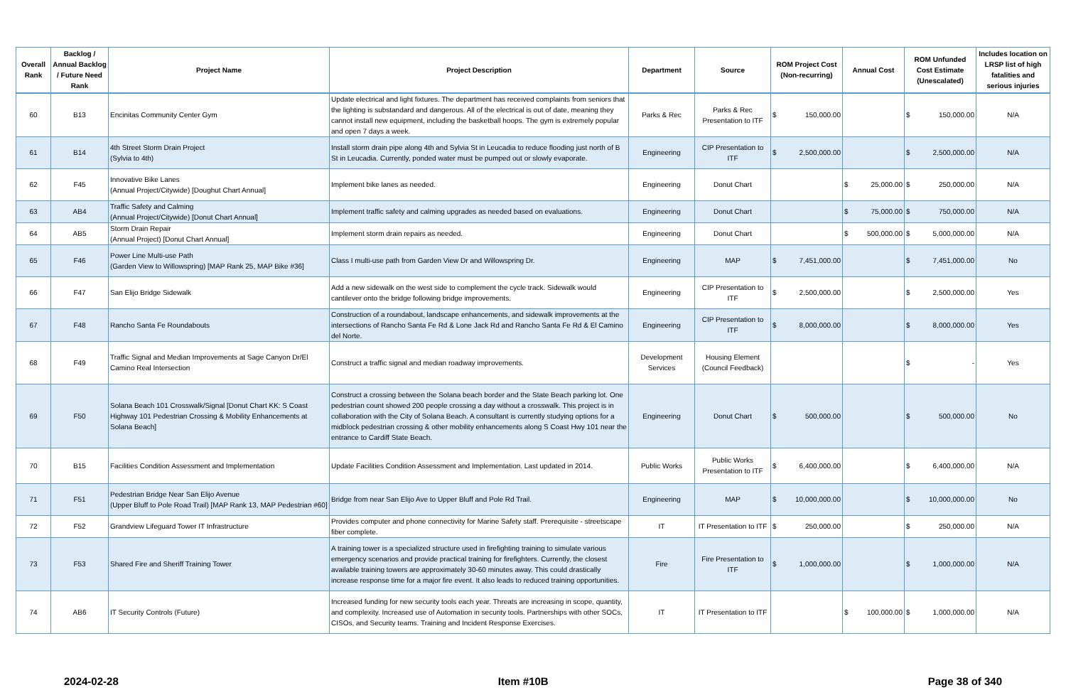| Overall Rank | Backlog / Annual Backlog / Future Need Rank | Project Name | Project Description | Department | Source | ROM Project Cost (Non-recurring) | Annual Cost | ROM Unfunded Cost Estimate (Unescalated) | Includes location on LRSP list of high fatalities and serious injuries |
| --- | --- | --- | --- | --- | --- | --- | --- | --- | --- |
| 60 | B13 | Encinitas Community Center Gym | Update electrical and light fixtures. The department has received complaints from seniors that the lighting is substandard and dangerous. All of the electrical is out of date, meaning they cannot install new equipment, including the basketball hoops. The gym is extremely popular and open 7 days a week. | Parks & Rec | Parks & Rec Presentation to ITF | $ 150,000.00 | | $ 150,000.00 | N/A |
| 61 | B14 | 4th Street Storm Drain Project (Sylvia to 4th) | Install storm drain pipe along 4th and Sylvia St in Leucadia to reduce flooding just north of B St in Leucadia. Currently, ponded water must be pumped out or slowly evaporate. | Engineering | CIP Presentation to ITF | $ 2,500,000.00 | | $ 2,500,000.00 | N/A |
| 62 | F45 | Innovative Bike Lanes (Annual Project/Citywide) [Doughut Chart Annual] | Implement bike lanes as needed. | Engineering | Donut Chart | | $ 25,000.00 | $ 250,000.00 | N/A |
| 63 | AB4 | Traffic Safety and Calming (Annual Project/Citywide) [Donut Chart Annual] | Implement traffic safety and calming upgrades as needed based on evaluations. | Engineering | Donut Chart | | $ 75,000.00 | $ 750,000.00 | N/A |
| 64 | AB5 | Storm Drain Repair (Annual Project) [Donut Chart Annual] | Implement storm drain repairs as needed. | Engineering | Donut Chart | | $ 500,000.00 | $ 5,000,000.00 | N/A |
| 65 | F46 | Power Line Multi-use Path (Garden View to Willowspring) [MAP Rank 25, MAP Bike #36] | Class I multi-use path from Garden View Dr and Willowspring Dr. | Engineering | MAP | $ 7,451,000.00 | | $ 7,451,000.00 | No |
| 66 | F47 | San Elijo Bridge Sidewalk | Add a new sidewalk on the west side to complement the cycle track. Sidewalk would cantilever onto the bridge following bridge improvements. | Engineering | CIP Presentation to ITF | $ 2,500,000.00 | | $ 2,500,000.00 | Yes |
| 67 | F48 | Rancho Santa Fe Roundabouts | Construction of a roundabout, landscape enhancements, and sidewalk improvements at the intersections of Rancho Santa Fe Rd & Lone Jack Rd and Rancho Santa Fe Rd & El Camino del Norte. | Engineering | CIP Presentation to ITF | $ 8,000,000.00 | | $ 8,000,000.00 | Yes |
| 68 | F49 | Traffic Signal and Median Improvements at Sage Canyon Dr/El Camino Real Intersection | Construct a traffic signal and median roadway improvements. | Development Services | Housing Element (Council Feedback) | | | $ - | Yes |
| 69 | F50 | Solana Beach 101 Crosswalk/Signal [Donut Chart KK: S Coast Highway 101 Pedestrian Crossing & Mobility Enhancements at Solana Beach] | Construct a crossing between the Solana beach border and the State Beach parking lot. One pedestrian count showed 200 people crossing a day without a crosswalk. This project is in collaboration with the City of Solana Beach. A consultant is currently studying options for a midblock pedestrian crossing & other mobility enhancements along S Coast Hwy 101 near the entrance to Cardiff State Beach. | Engineering | Donut Chart | $ 500,000.00 | | $ 500,000.00 | No |
| 70 | B15 | Facilities Condition Assessment and Implementation | Update Facilities Condition Assessment and Implementation. Last updated in 2014. | Public Works | Public Works Presentation to ITF | $ 6,400,000.00 | | $ 6,400,000.00 | N/A |
| 71 | F51 | Pedestrian Bridge Near San Elijo Avenue (Upper Bluff to Pole Road Trail) [MAP Rank 13, MAP Pedestrian #60] | Bridge from near San Elijo Ave to Upper Bluff and Pole Rd Trail. | Engineering | MAP | $ 10,000,000.00 | | $ 10,000,000.00 | No |
| 72 | F52 | Grandview Lifeguard Tower IT Infrastructure | Provides computer and phone connectivity for Marine Safety staff. Prerequisite - streetscape fiber complete. | IT | IT Presentation to ITF | $ 250,000.00 | | $ 250,000.00 | N/A |
| 73 | F53 | Shared Fire and Sheriff Training Tower | A training tower is a specialized structure used in firefighting training to simulate various emergency scenarios and provide practical training for firefighters. Currently, the closest available training towers are approximately 30-60 minutes away. This could drastically increase response time for a major fire event. It also leads to reduced training opportunities. | Fire | Fire Presentation to ITF | $ 1,000,000.00 | | $ 1,000,000.00 | N/A |
| 74 | AB6 | IT Security Controls (Future) | Increased funding for new security tools each year. Threats are increasing in scope, quantity, and complexity. Increased use of Automation in security tools. Partnerships with other SOCs, CISOs, and Security teams. Training and Incident Response Exercises. | IT | IT Presentation to ITF | | $ 100,000.00 | $ 1,000,000.00 | N/A |
2024-02-28 Item #10B Page 38 of 340